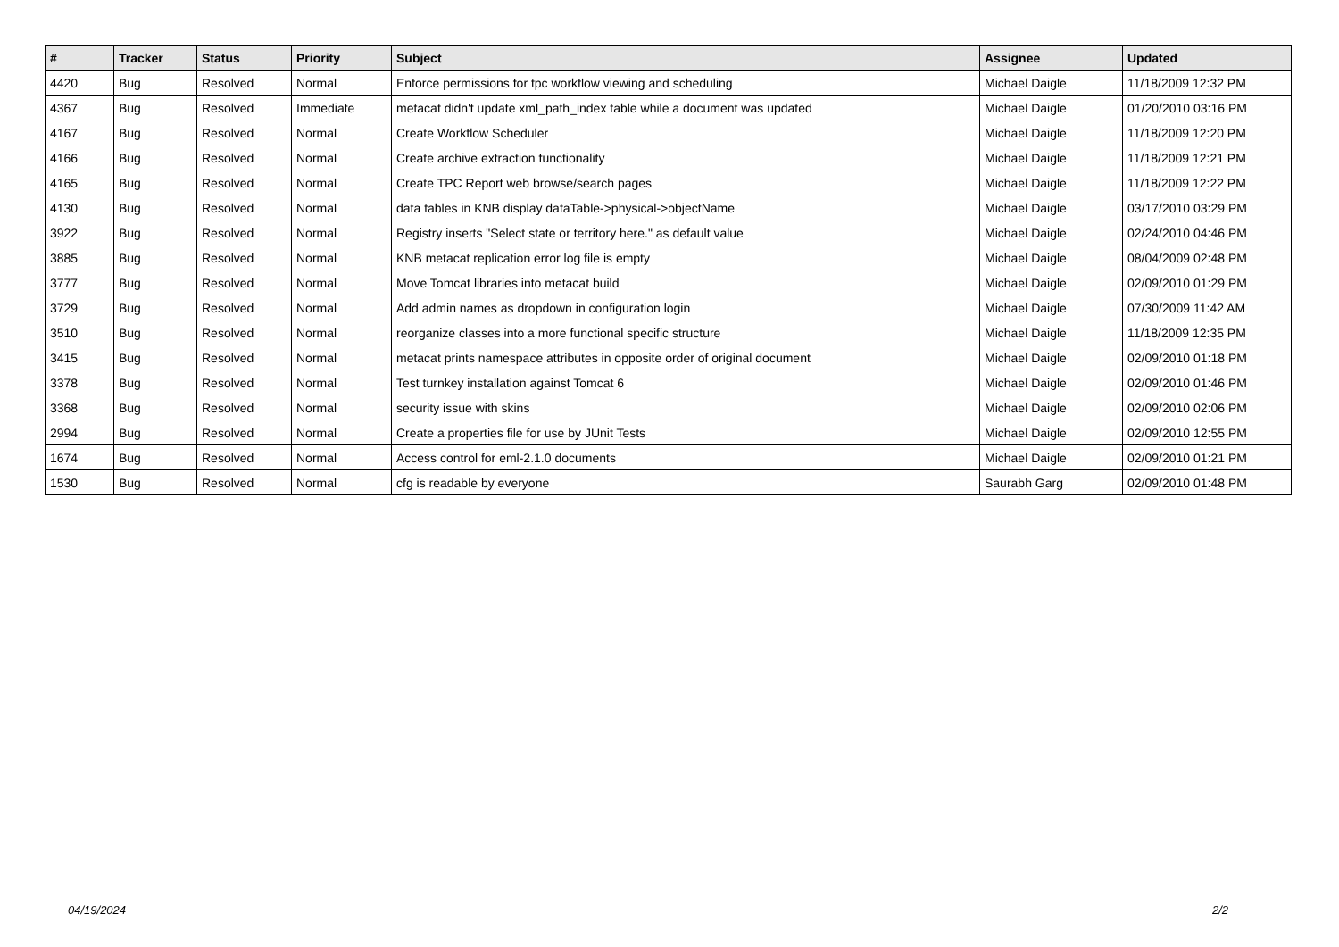| # | Tracker | Status | Priority | Subject | Assignee | Updated |
| --- | --- | --- | --- | --- | --- | --- |
| 4420 | Bug | Resolved | Normal | Enforce permissions for tpc workflow viewing and scheduling | Michael Daigle | 11/18/2009 12:32 PM |
| 4367 | Bug | Resolved | Immediate | metacat didn't update xml_path_index table while a document was updated | Michael Daigle | 01/20/2010 03:16 PM |
| 4167 | Bug | Resolved | Normal | Create Workflow Scheduler | Michael Daigle | 11/18/2009 12:20 PM |
| 4166 | Bug | Resolved | Normal | Create archive extraction functionality | Michael Daigle | 11/18/2009 12:21 PM |
| 4165 | Bug | Resolved | Normal | Create TPC Report web browse/search pages | Michael Daigle | 11/18/2009 12:22 PM |
| 4130 | Bug | Resolved | Normal | data tables in KNB display dataTable->physical->objectName | Michael Daigle | 03/17/2010 03:29 PM |
| 3922 | Bug | Resolved | Normal | Registry inserts "Select state or territory here." as default value | Michael Daigle | 02/24/2010 04:46 PM |
| 3885 | Bug | Resolved | Normal | KNB metacat replication error log file is empty | Michael Daigle | 08/04/2009 02:48 PM |
| 3777 | Bug | Resolved | Normal | Move Tomcat libraries into metacat build | Michael Daigle | 02/09/2010 01:29 PM |
| 3729 | Bug | Resolved | Normal | Add admin names as dropdown in configuration login | Michael Daigle | 07/30/2009 11:42 AM |
| 3510 | Bug | Resolved | Normal | reorganize classes into a more functional specific structure | Michael Daigle | 11/18/2009 12:35 PM |
| 3415 | Bug | Resolved | Normal | metacat prints namespace attributes in opposite order of original document | Michael Daigle | 02/09/2010 01:18 PM |
| 3378 | Bug | Resolved | Normal | Test turnkey installation against Tomcat 6 | Michael Daigle | 02/09/2010 01:46 PM |
| 3368 | Bug | Resolved | Normal | security issue with skins | Michael Daigle | 02/09/2010 02:06 PM |
| 2994 | Bug | Resolved | Normal | Create a properties file for use by JUnit Tests | Michael Daigle | 02/09/2010 12:55 PM |
| 1674 | Bug | Resolved | Normal | Access control for eml-2.1.0 documents | Michael Daigle | 02/09/2010 01:21 PM |
| 1530 | Bug | Resolved | Normal | cfg is readable by everyone | Saurabh Garg | 02/09/2010 01:48 PM |
04/19/2024 2/2